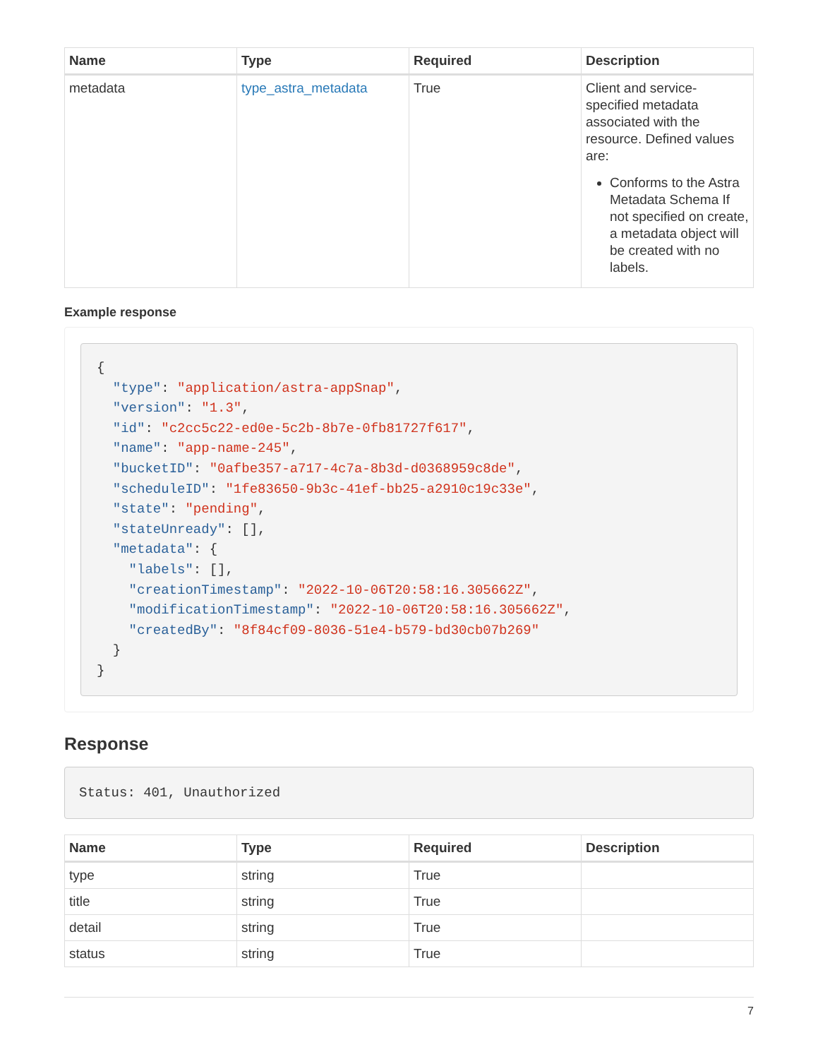| Name | Type | Required | Description |
| --- | --- | --- | --- |
| metadata | type_astra_metadata | True | Client and service-specified metadata associated with the resource. Defined values are: Conforms to the Astra Metadata Schema If not specified on create, a metadata object will be created with no labels. |
Example response
{
  "type": "application/astra-appSnap",
  "version": "1.3",
  "id": "c2cc5c22-ed0e-5c2b-8b7e-0fb81727f617",
  "name": "app-name-245",
  "bucketID": "0afbe357-a717-4c7a-8b3d-d0368959c8de",
  "scheduleID": "1fe83650-9b3c-41ef-bb25-a2910c19c33e",
  "state": "pending",
  "stateUnready": [],
  "metadata": {
    "labels": [],
    "creationTimestamp": "2022-10-06T20:58:16.305662Z",
    "modificationTimestamp": "2022-10-06T20:58:16.305662Z",
    "createdBy": "8f84cf09-8036-51e4-b579-bd30cb07b269"
  }
}
Response
Status: 401, Unauthorized
| Name | Type | Required | Description |
| --- | --- | --- | --- |
| type | string | True | |
| title | string | True | |
| detail | string | True | |
| status | string | True | |
7